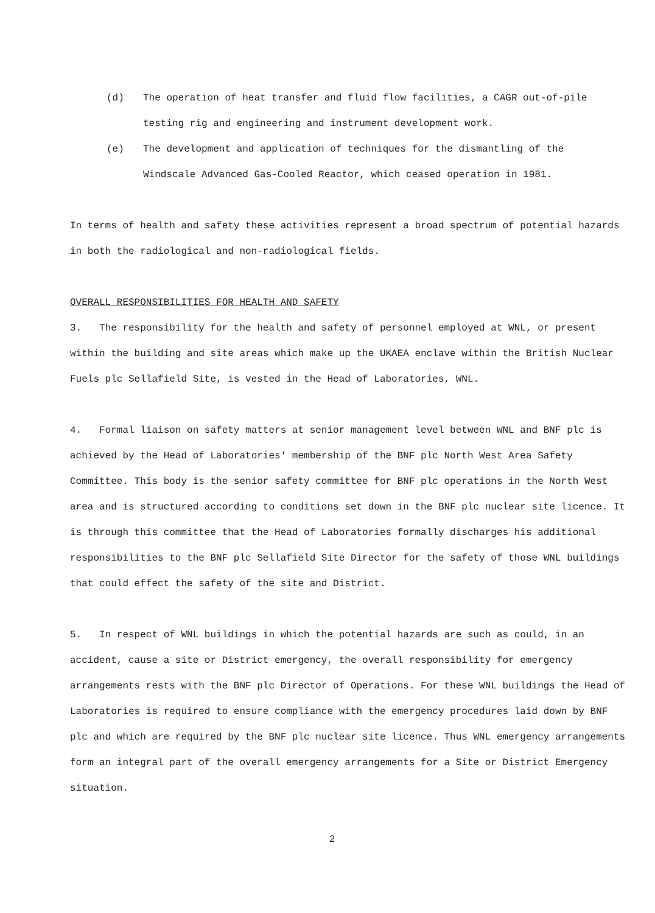(d) The operation of heat transfer and fluid flow facilities, a CAGR out-of-pile testing rig and engineering and instrument development work.
(e) The development and application of techniques for the dismantling of the Windscale Advanced Gas-Cooled Reactor, which ceased operation in 1981.
In terms of health and safety these activities represent a broad spectrum of potential hazards in both the radiological and non-radiological fields.
OVERALL RESPONSIBILITIES FOR HEALTH AND SAFETY
3. The responsibility for the health and safety of personnel employed at WNL, or present within the building and site areas which make up the UKAEA enclave within the British Nuclear Fuels plc Sellafield Site, is vested in the Head of Laboratories, WNL.
4. Formal liaison on safety matters at senior management level between WNL and BNF plc is achieved by the Head of Laboratories' membership of the BNF plc North West Area Safety Committee. This body is the senior safety committee for BNF plc operations in the North West area and is structured according to conditions set down in the BNF plc nuclear site licence. It is through this committee that the Head of Laboratories formally discharges his additional responsibilities to the BNF plc Sellafield Site Director for the safety of those WNL buildings that could effect the safety of the site and District.
5. In respect of WNL buildings in which the potential hazards are such as could, in an accident, cause a site or District emergency, the overall responsibility for emergency arrangements rests with the BNF plc Director of Operations. For these WNL buildings the Head of Laboratories is required to ensure compliance with the emergency procedures laid down by BNF plc and which are required by the BNF plc nuclear site licence. Thus WNL emergency arrangements form an integral part of the overall emergency arrangements for a Site or District Emergency situation.
2